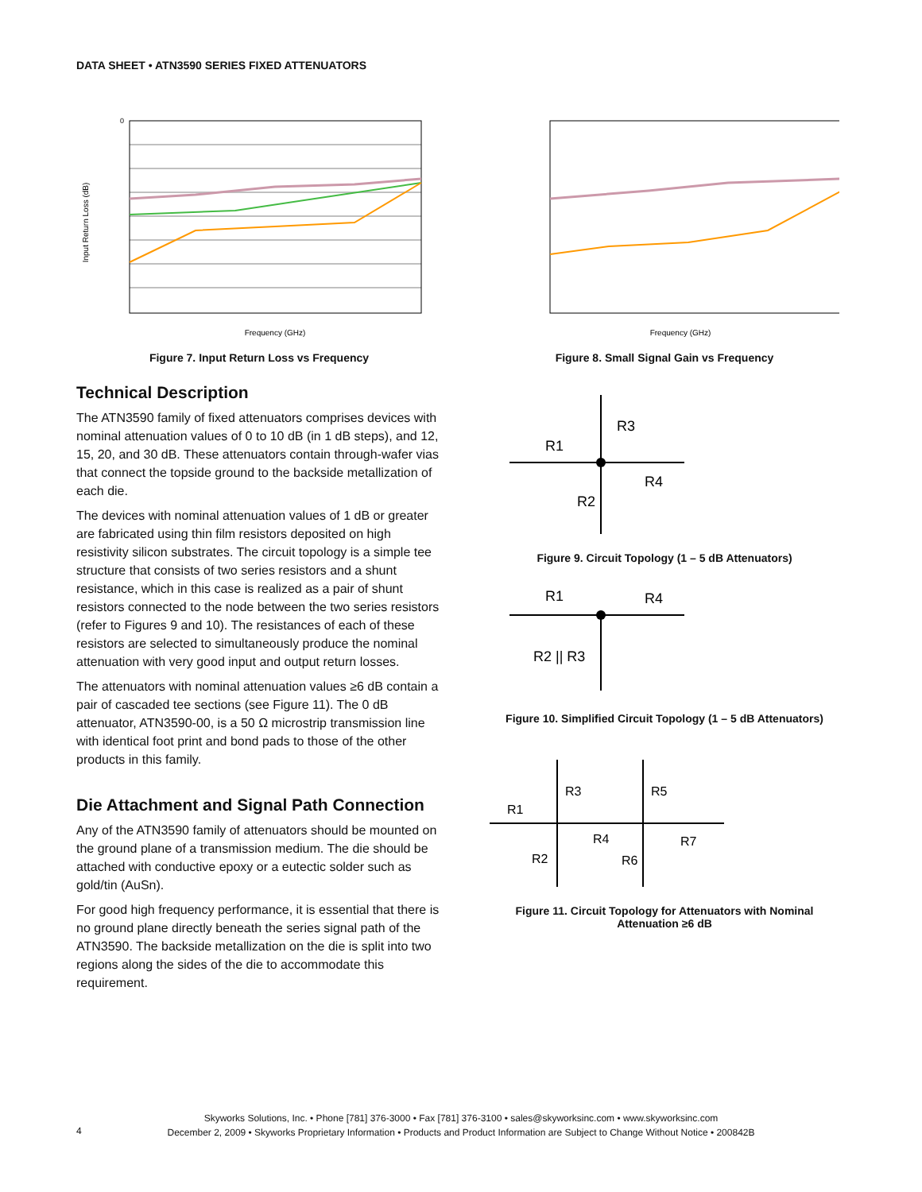DATA SHEET • ATN3590 SERIES FIXED ATTENUATORS
0
Input Return Loss (dB)
Frequency (GHz)
Figure 7. Input Return Loss vs Frequency
Technical Description
The ATN3590 family of fixed attenuators comprises devices with nominal attenuation values of 0 to 10 dB (in 1 dB steps), and 12, 15, 20, and 30 dB. These attenuators contain through-wafer vias that connect the topside ground to the backside metallization of each die.
The devices with nominal attenuation values of 1 dB or greater are fabricated using thin film resistors deposited on high resistivity silicon substrates. The circuit topology is a simple tee structure that consists of two series resistors and a shunt resistance, which in this case is realized as a pair of shunt resistors connected to the node between the two series resistors (refer to Figures 9 and 10). The resistances of each of these resistors are selected to simultaneously produce the nominal attenuation with very good input and output return losses.
The attenuators with nominal attenuation values ≥6 dB contain a pair of cascaded tee sections (see Figure 11). The 0 dB attenuator, ATN3590-00, is a 50 Ω microstrip transmission line with identical foot print and bond pads to those of the other products in this family.
Die Attachment and Signal Path Connection
Any of the ATN3590 family of attenuators should be mounted on the ground plane of a transmission medium. The die should be attached with conductive epoxy or a eutectic solder such as gold/tin (AuSn).
For good high frequency performance, it is essential that there is no ground plane directly beneath the series signal path of the ATN3590. The backside metallization on the die is split into two regions along the sides of the die to accommodate this requirement.
Frequency (GHz)
Figure 8. Small Signal Gain vs Frequency
R3
R1
R4
R2
Figure 9. Circuit Topology (1 – 5 dB Attenuators)
R1
R4
R2 || R3
Figure 10. Simplified Circuit Topology (1 – 5 dB Attenuators)
R3
R5
R1
R4
R7
R2
R6
Figure 11. Circuit Topology for Attenuators with Nominal Attenuation ≥6 dB
Skyworks Solutions, Inc. • Phone [781] 376-3000 • Fax [781] 376-3100 • sales@skyworksinc.com • www.skyworksinc.com
December 2, 2009 • Skyworks Proprietary Information • Products and Product Information are Subject to Change Without Notice • 200842B
4